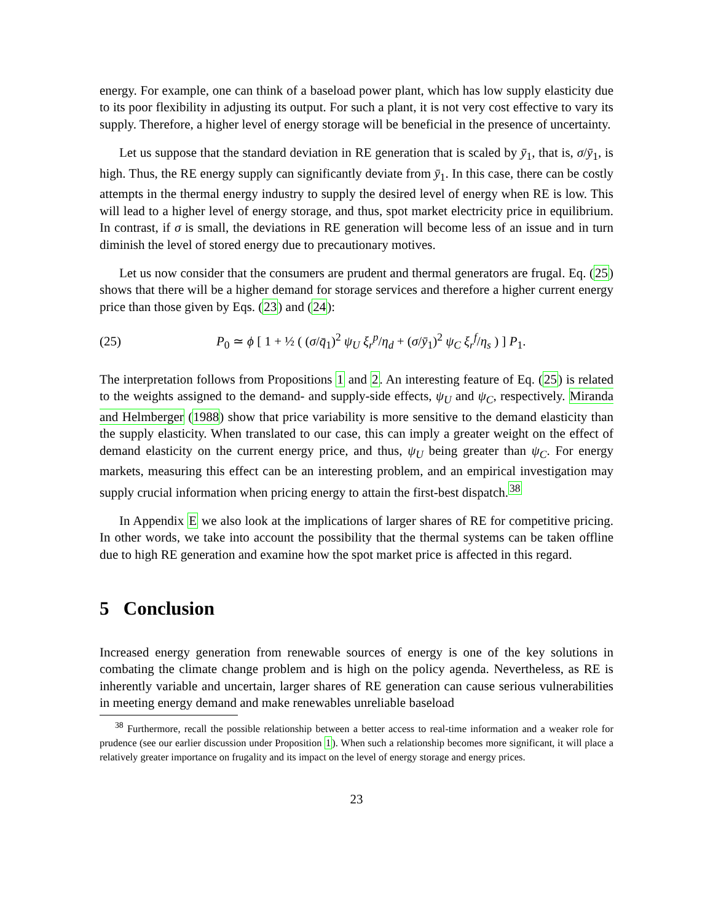energy. For example, one can think of a baseload power plant, which has low supply elasticity due to its poor flexibility in adjusting its output. For such a plant, it is not very cost effective to vary its supply. Therefore, a higher level of energy storage will be beneficial in the presence of uncertainty.
Let us suppose that the standard deviation in RE generation that is scaled by ȳ<sub>1</sub>, that is, σ/ȳ<sub>1</sub>, is high. Thus, the RE energy supply can significantly deviate from ȳ<sub>1</sub>. In this case, there can be costly attempts in the thermal energy industry to supply the desired level of energy when RE is low. This will lead to a higher level of energy storage, and thus, spot market electricity price in equilibrium. In contrast, if σ is small, the deviations in RE generation will become less of an issue and in turn diminish the level of stored energy due to precautionary motives.
Let us now consider that the consumers are prudent and thermal generators are frugal. Eq. (25) shows that there will be a higher demand for storage services and therefore a higher current energy price than those given by Eqs. (23) and (24):
(25) P<sub>0</sub> ≃ ϕ [ 1 + ½ ( (σ/q̄<sub>1</sub>)<sup>2</sup> ψ<sub>U</sub> ξ<sub>r</sub><sup>p</sup>/η<sub>d</sub> + (σ/ȳ<sub>1</sub>)<sup>2</sup> ψ<sub>C</sub> ξ<sub>r</sub><sup>f</sup>/η<sub>s</sub> ) ] P<sub>1</sub>.
The interpretation follows from Propositions 1 and 2. An interesting feature of Eq. (25) is related to the weights assigned to the demand- and supply-side effects, ψ<sub>U</sub> and ψ<sub>C</sub>, respectively. Miranda and Helmberger (1988) show that price variability is more sensitive to the demand elasticity than the supply elasticity. When translated to our case, this can imply a greater weight on the effect of demand elasticity on the current energy price, and thus, ψ<sub>U</sub> being greater than ψ<sub>C</sub>. For energy markets, measuring this effect can be an interesting problem, and an empirical investigation may supply crucial information when pricing energy to attain the first-best dispatch.<sup>38</sup>
In Appendix E we also look at the implications of larger shares of RE for competitive pricing. In other words, we take into account the possibility that the thermal systems can be taken offline due to high RE generation and examine how the spot market price is affected in this regard.
5 Conclusion
Increased energy generation from renewable sources of energy is one of the key solutions in combating the climate change problem and is high on the policy agenda. Nevertheless, as RE is inherently variable and uncertain, larger shares of RE generation can cause serious vulnerabilities in meeting energy demand and make renewables unreliable baseload
<sup>38</sup> Furthermore, recall the possible relationship between a better access to real-time information and a weaker role for prudence (see our earlier discussion under Proposition 1). When such a relationship becomes more significant, it will place a relatively greater importance on frugality and its impact on the level of energy storage and energy prices.
23